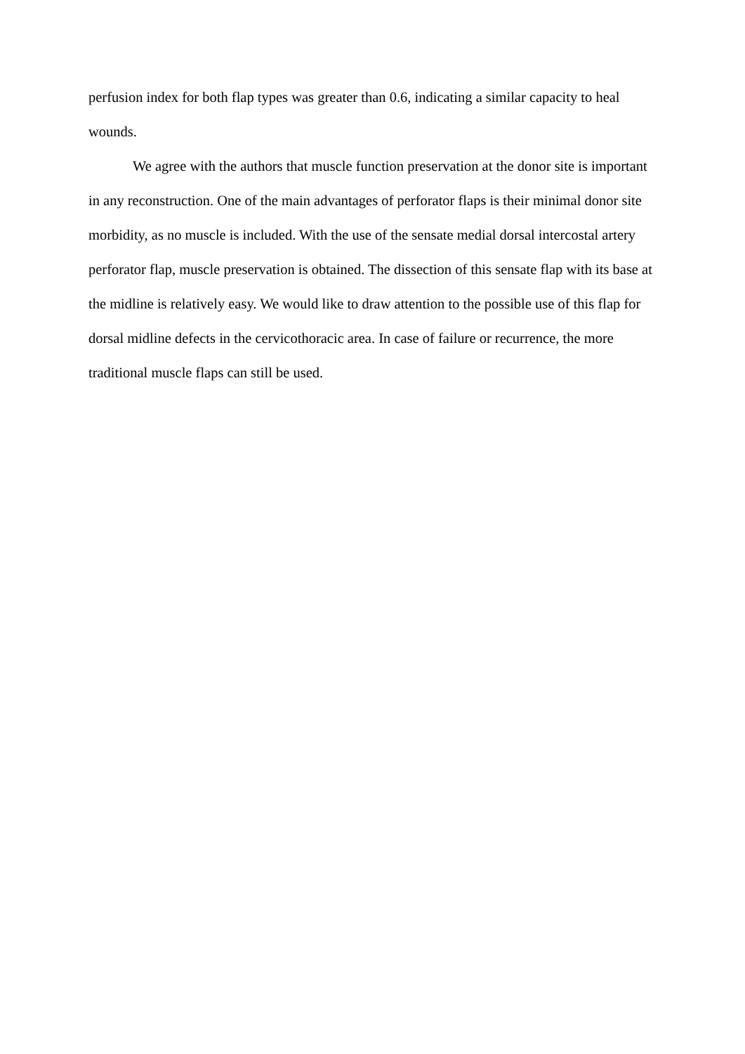perfusion index for both flap types was greater than 0.6, indicating a similar capacity to heal wounds.
We agree with the authors that muscle function preservation at the donor site is important in any reconstruction. One of the main advantages of perforator flaps is their minimal donor site morbidity, as no muscle is included. With the use of the sensate medial dorsal intercostal artery perforator flap, muscle preservation is obtained. The dissection of this sensate flap with its base at the midline is relatively easy. We would like to draw attention to the possible use of this flap for dorsal midline defects in the cervicothoracic area. In case of failure or recurrence, the more traditional muscle flaps can still be used.